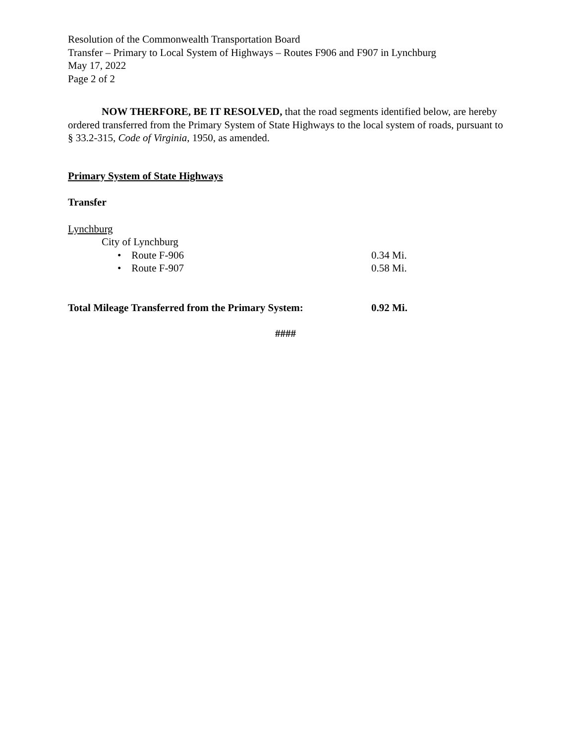Resolution of the Commonwealth Transportation Board
Transfer – Primary to Local System of Highways – Routes F906 and F907 in Lynchburg
May 17, 2022
Page 2 of 2
NOW THERFORE, BE IT RESOLVED, that the road segments identified below, are hereby ordered transferred from the Primary System of State Highways to the local system of roads, pursuant to § 33.2-315, Code of Virginia, 1950, as amended.
Primary System of State Highways
Transfer
Lynchburg
City of Lynchburg
• Route F-906 0.34 Mi.
• Route F-907 0.58 Mi.
Total Mileage Transferred from the Primary System: 0.92 Mi.
####